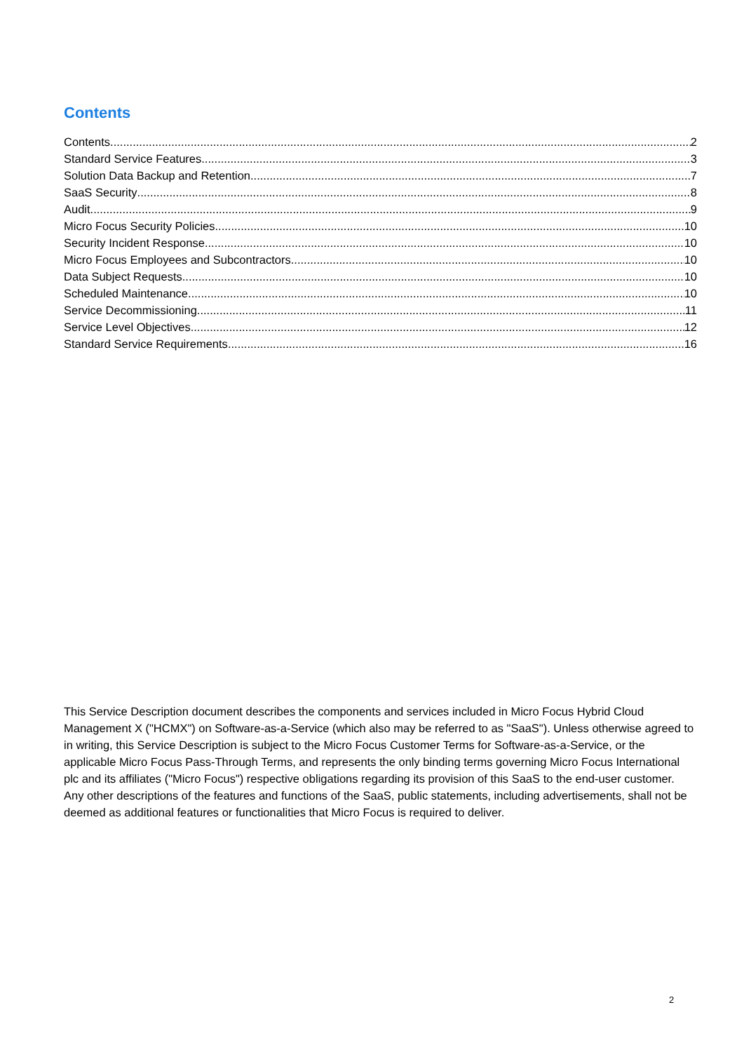Contents
Contents 2
Standard Service Features 3
Solution Data Backup and Retention 7
SaaS Security 8
Audit 9
Micro Focus Security Policies 10
Security Incident Response 10
Micro Focus Employees and Subcontractors 10
Data Subject Requests 10
Scheduled Maintenance 10
Service Decommissioning 11
Service Level Objectives 12
Standard Service Requirements 16
This Service Description document describes the components and services included in Micro Focus Hybrid Cloud Management X ("HCMX") on Software-as-a-Service (which also may be referred to as "SaaS"). Unless otherwise agreed to in writing, this Service Description is subject to the Micro Focus Customer Terms for Software-as-a-Service, or the applicable Micro Focus Pass-Through Terms, and represents the only binding terms governing Micro Focus International plc and its affiliates ("Micro Focus") respective obligations regarding its provision of this SaaS to the end-user customer. Any other descriptions of the features and functions of the SaaS, public statements, including advertisements, shall not be deemed as additional features or functionalities that Micro Focus is required to deliver.
2